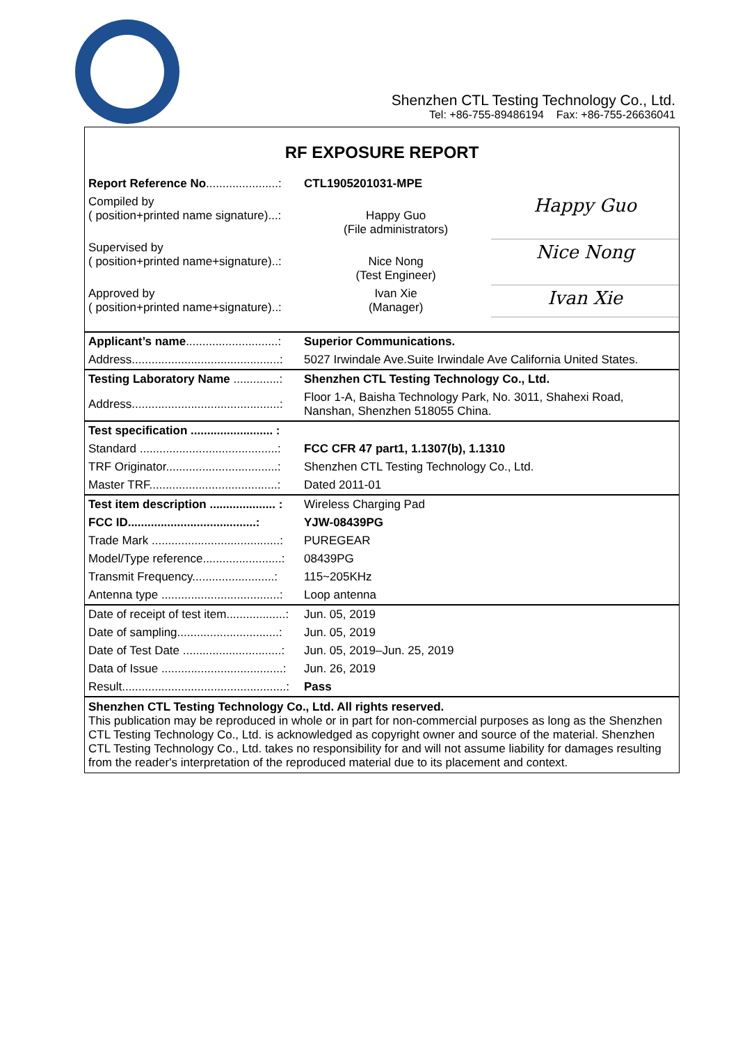Shenzhen CTL Testing Technology Co., Ltd.
Tel: +86-755-89486194 Fax: +86-755-26636041
RF EXPOSURE REPORT
| Report Reference No ......................: | CTL1905201031-MPE | |
| Compiled by ( position+printed name signature)...: | Happy Guo (File administrators) | Happy Guo |
| Supervised by ( position+printed name+signature)..: | Nice Nong (Test Engineer) | Nice Nong |
| Approved by ( position+printed name+signature)..: | Ivan Xie (Manager) | Ivan Xie |
| Applicant’s name ............................: | Superior Communications. |
| Address.............................................: | 5027 Irwindale Ave.Suite Irwindale Ave California United States. |
| Testing Laboratory Name ..............: | Shenzhen CTL Testing Technology Co., Ltd. |
| Address.............................................: | Floor 1-A, Baisha Technology Park, No. 3011, Shahexi Road, Nanshan, Shenzhen 518055 China. |
| Test specification ......................... : | |
| Standard ..........................................: | FCC CFR 47 part1, 1.1307(b), 1.1310 |
| TRF Originator..................................: | Shenzhen CTL Testing Technology Co., Ltd. |
| Master TRF.......................................: | Dated 2011-01 |
| Test item description .................... : | Wireless Charging Pad |
| FCC ID.......................................: | YJW-08439PG |
| Trade Mark .......................................: | PUREGEAR |
| Model/Type reference........................: | 08439PG |
| Transmit Frequency.........................: | 115~205KHz |
| Antenna type ....................................: | Loop antenna |
| Date of receipt of test item..................: | Jun. 05, 2019 |
| Date of sampling...............................: | Jun. 05, 2019 |
| Date of Test Date ..............................: | Jun. 05, 2019–Jun. 25, 2019 |
| Data of Issue .....................................: | Jun. 26, 2019 |
| Result..................................................: | Pass |
Shenzhen CTL Testing Technology Co., Ltd. All rights reserved.
This publication may be reproduced in whole or in part for non-commercial purposes as long as the Shenzhen CTL Testing Technology Co., Ltd. is acknowledged as copyright owner and source of the material. Shenzhen CTL Testing Technology Co., Ltd. takes no responsibility for and will not assume liability for damages resulting from the reader's interpretation of the reproduced material due to its placement and context.